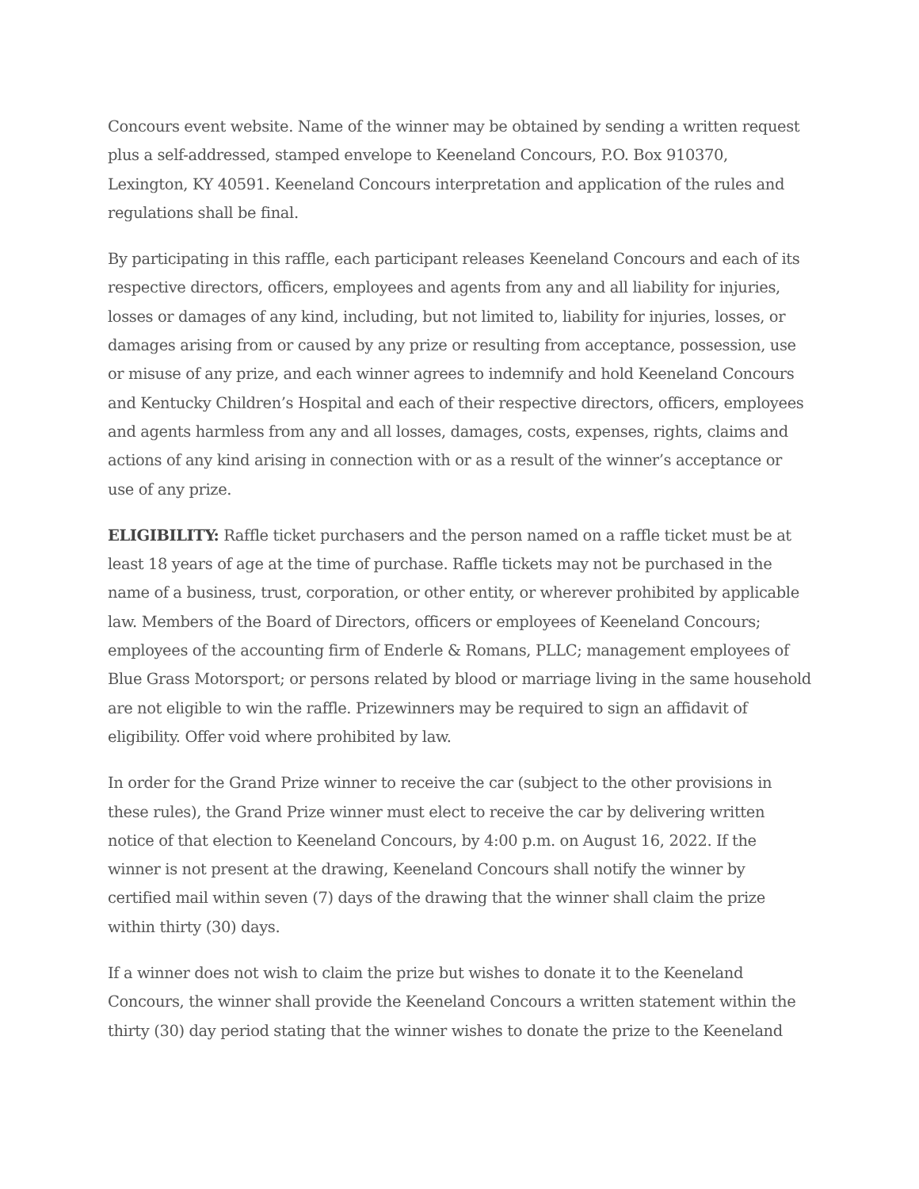Concours event website. Name of the winner may be obtained by sending a written request plus a self-addressed, stamped envelope to Keeneland Concours, P.O. Box 910370, Lexington, KY 40591. Keeneland Concours interpretation and application of the rules and regulations shall be final.
By participating in this raffle, each participant releases Keeneland Concours and each of its respective directors, officers, employees and agents from any and all liability for injuries, losses or damages of any kind, including, but not limited to, liability for injuries, losses, or damages arising from or caused by any prize or resulting from acceptance, possession, use or misuse of any prize, and each winner agrees to indemnify and hold Keeneland Concours and Kentucky Children’s Hospital and each of their respective directors, officers, employees and agents harmless from any and all losses, damages, costs, expenses, rights, claims and actions of any kind arising in connection with or as a result of the winner’s acceptance or use of any prize.
ELIGIBILITY: Raffle ticket purchasers and the person named on a raffle ticket must be at least 18 years of age at the time of purchase. Raffle tickets may not be purchased in the name of a business, trust, corporation, or other entity, or wherever prohibited by applicable law. Members of the Board of Directors, officers or employees of Keeneland Concours; employees of the accounting firm of Enderle & Romans, PLLC; management employees of Blue Grass Motorsport; or persons related by blood or marriage living in the same household are not eligible to win the raffle. Prizewinners may be required to sign an affidavit of eligibility. Offer void where prohibited by law.
In order for the Grand Prize winner to receive the car (subject to the other provisions in these rules), the Grand Prize winner must elect to receive the car by delivering written notice of that election to Keeneland Concours, by 4:00 p.m. on August 16, 2022. If the winner is not present at the drawing, Keeneland Concours shall notify the winner by certified mail within seven (7) days of the drawing that the winner shall claim the prize within thirty (30) days.
If a winner does not wish to claim the prize but wishes to donate it to the Keeneland Concours, the winner shall provide the Keeneland Concours a written statement within the thirty (30) day period stating that the winner wishes to donate the prize to the Keeneland